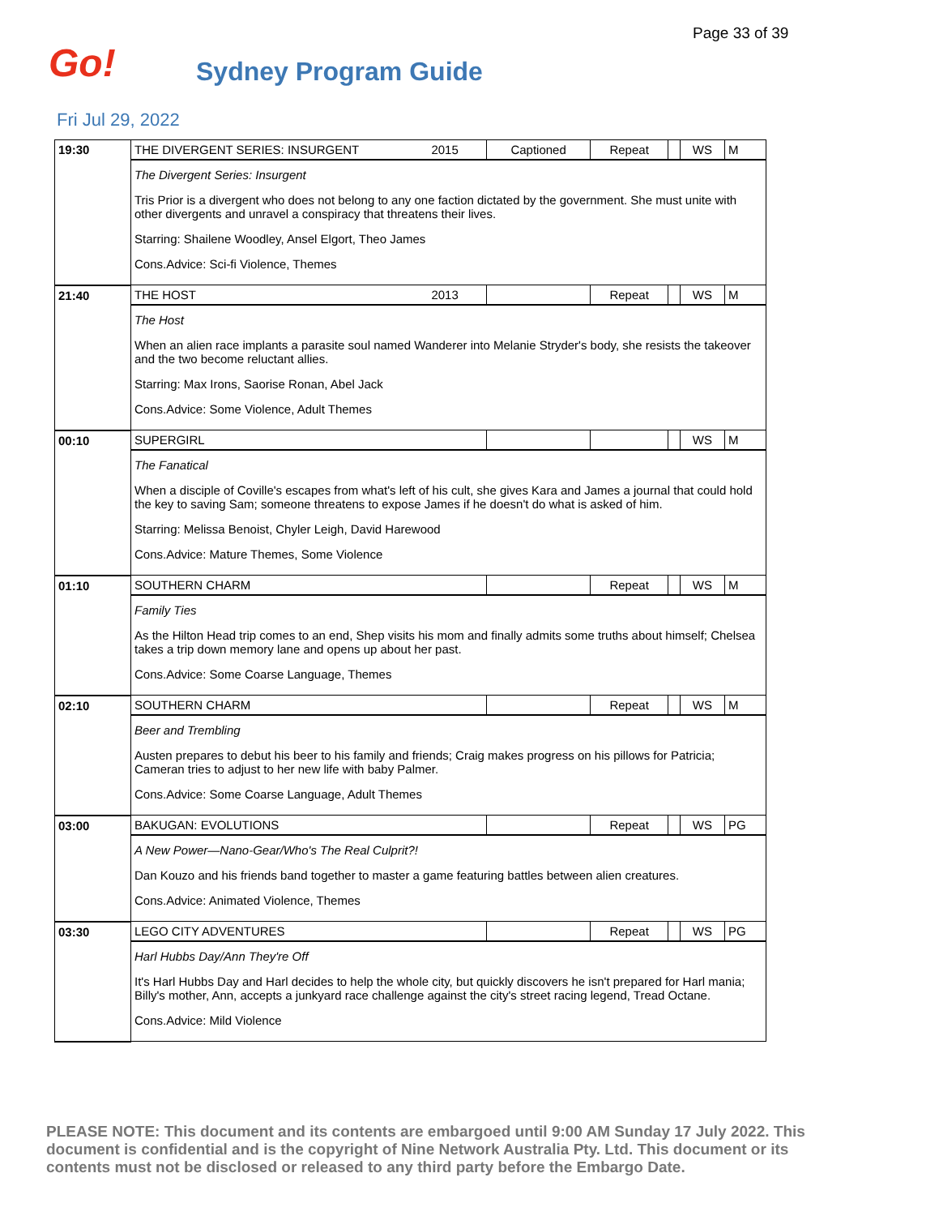Page 33 of 39
Go! Sydney Program Guide
Fri Jul 29, 2022
| 19:30 | THE DIVERGENT SERIES: INSURGENT 2015 | Captioned | Repeat | | WS | M |
| | The Divergent Series: Insurgent Tris Prior is a divergent who does not belong to any one faction dictated by the government. She must unite with other divergents and unravel a conspiracy that threatens their lives. Starring: Shailene Woodley, Ansel Elgort, Theo James Cons.Advice: Sci-fi Violence, Themes | | | | | |
| 21:40 | THE HOST 2013 | | Repeat | | WS | M |
| | The Host When an alien race implants a parasite soul named Wanderer into Melanie Stryder's body, she resists the takeover and the two become reluctant allies. Starring: Max Irons, Saorise Ronan, Abel Jack Cons.Advice: Some Violence, Adult Themes | | | | | |
| 00:10 | SUPERGIRL | | | | WS | M |
| | The Fanatical When a disciple of Coville's escapes from what's left of his cult, she gives Kara and James a journal that could hold the key to saving Sam; someone threatens to expose James if he doesn't do what is asked of him. Starring: Melissa Benoist, Chyler Leigh, David Harewood Cons.Advice: Mature Themes, Some Violence | | | | | |
| 01:10 | SOUTHERN CHARM | | Repeat | | WS | M |
| | Family Ties As the Hilton Head trip comes to an end, Shep visits his mom and finally admits some truths about himself; Chelsea takes a trip down memory lane and opens up about her past. Cons.Advice: Some Coarse Language, Themes | | | | | |
| 02:10 | SOUTHERN CHARM | | Repeat | | WS | M |
| | Beer and Trembling Austen prepares to debut his beer to his family and friends; Craig makes progress on his pillows for Patricia; Cameran tries to adjust to her new life with baby Palmer. Cons.Advice: Some Coarse Language, Adult Themes | | | | | |
| 03:00 | BAKUGAN: EVOLUTIONS | | Repeat | | WS | PG |
| | A New Power—Nano-Gear/Who's The Real Culprit?! Dan Kouzo and his friends band together to master a game featuring battles between alien creatures. Cons.Advice: Animated Violence, Themes | | | | | |
| 03:30 | LEGO CITY ADVENTURES | | Repeat | | WS | PG |
| | Harl Hubbs Day/Ann They're Off It's Harl Hubbs Day and Harl decides to help the whole city, but quickly discovers he isn't prepared for Harl mania; Billy's mother, Ann, accepts a junkyard race challenge against the city's street racing legend, Tread Octane. Cons.Advice: Mild Violence | | | | | |
PLEASE NOTE: This document and its contents are embargoed until 9:00 AM Sunday 17 July 2022. This document is confidential and is the copyright of Nine Network Australia Pty. Ltd. This document or its contents must not be disclosed or released to any third party before the Embargo Date.